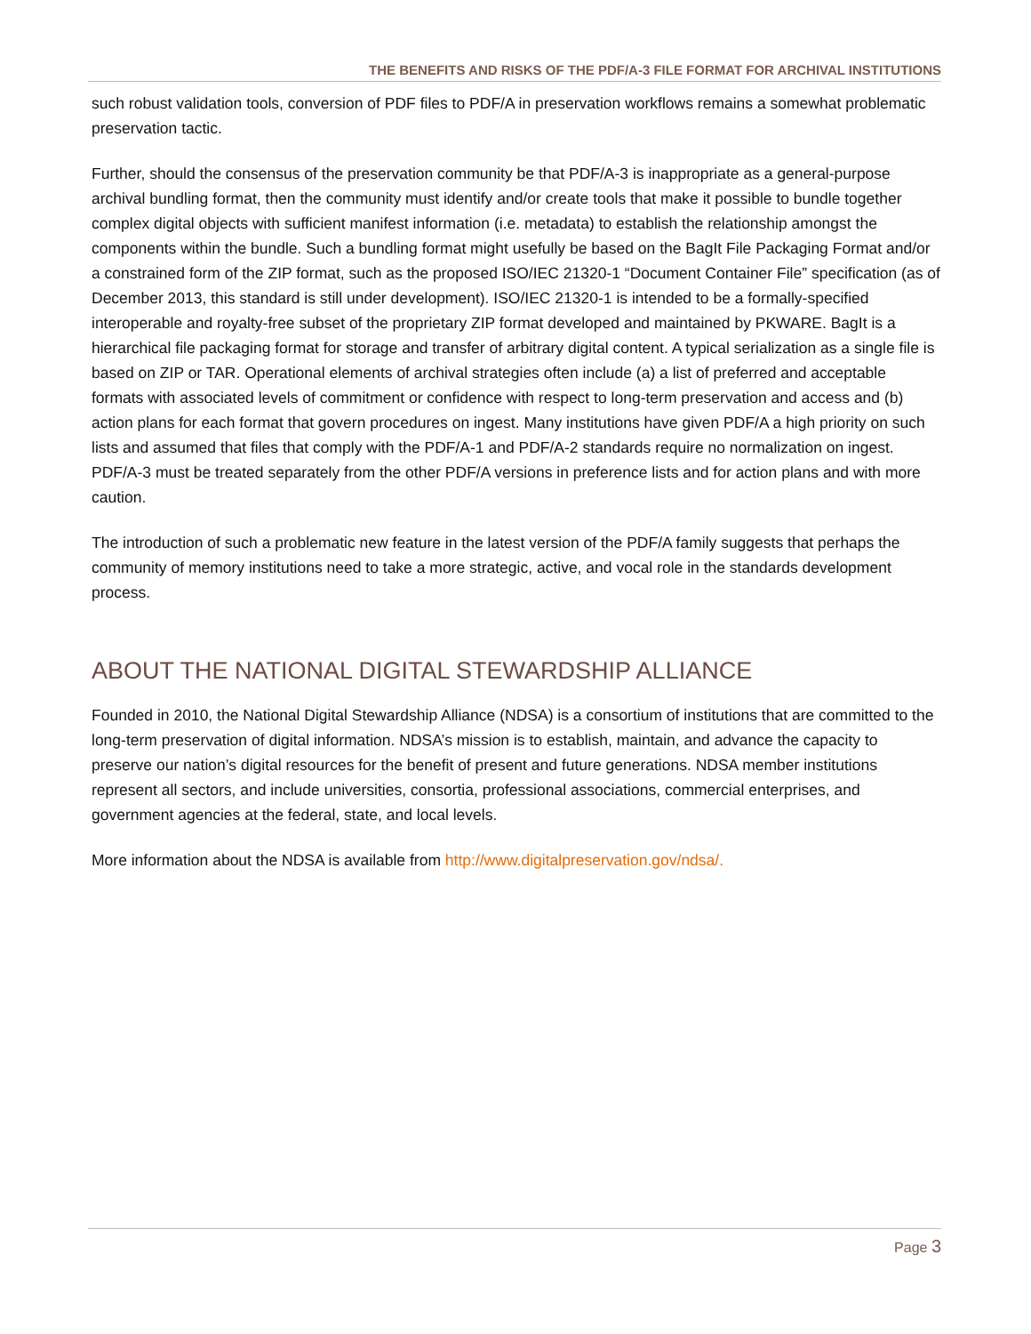THE BENEFITS AND RISKS OF THE PDF/A-3 FILE FORMAT FOR ARCHIVAL INSTITUTIONS
such robust validation tools, conversion of PDF files to PDF/A in preservation workflows remains a somewhat problematic preservation tactic.
Further, should the consensus of the preservation community be that PDF/A-3 is inappropriate as a general-purpose archival bundling format, then the community must identify and/or create tools that make it possible to bundle together complex digital objects with sufficient manifest information (i.e. metadata) to establish the relationship amongst the components within the bundle. Such a bundling format might usefully be based on the BagIt File Packaging Format and/or a constrained form of the ZIP format, such as the proposed ISO/IEC 21320-1 “Document Container File” specification (as of December 2013, this standard is still under development). ISO/IEC 21320-1 is intended to be a formally-specified interoperable and royalty-free subset of the proprietary ZIP format developed and maintained by PKWARE. BagIt is a hierarchical file packaging format for storage and transfer of arbitrary digital content. A typical serialization as a single file is based on ZIP or TAR. Operational elements of archival strategies often include (a) a list of preferred and acceptable formats with associated levels of commitment or confidence with respect to long-term preservation and access and (b) action plans for each format that govern procedures on ingest. Many institutions have given PDF/A a high priority on such lists and assumed that files that comply with the PDF/A-1 and PDF/A-2 standards require no normalization on ingest. PDF/A-3 must be treated separately from the other PDF/A versions in preference lists and for action plans and with more caution.
The introduction of such a problematic new feature in the latest version of the PDF/A family suggests that perhaps the community of memory institutions need to take a more strategic, active, and vocal role in the standards development process.
ABOUT THE NATIONAL DIGITAL STEWARDSHIP ALLIANCE
Founded in 2010, the National Digital Stewardship Alliance (NDSA) is a consortium of institutions that are committed to the long-term preservation of digital information. NDSA’s mission is to establish, maintain, and advance the capacity to preserve our nation’s digital resources for the benefit of present and future generations. NDSA member institutions represent all sectors, and include universities, consortia, professional associations, commercial enterprises, and government agencies at the federal, state, and local levels.
More information about the NDSA is available from http://www.digitalpreservation.gov/ndsa/.
Page 3